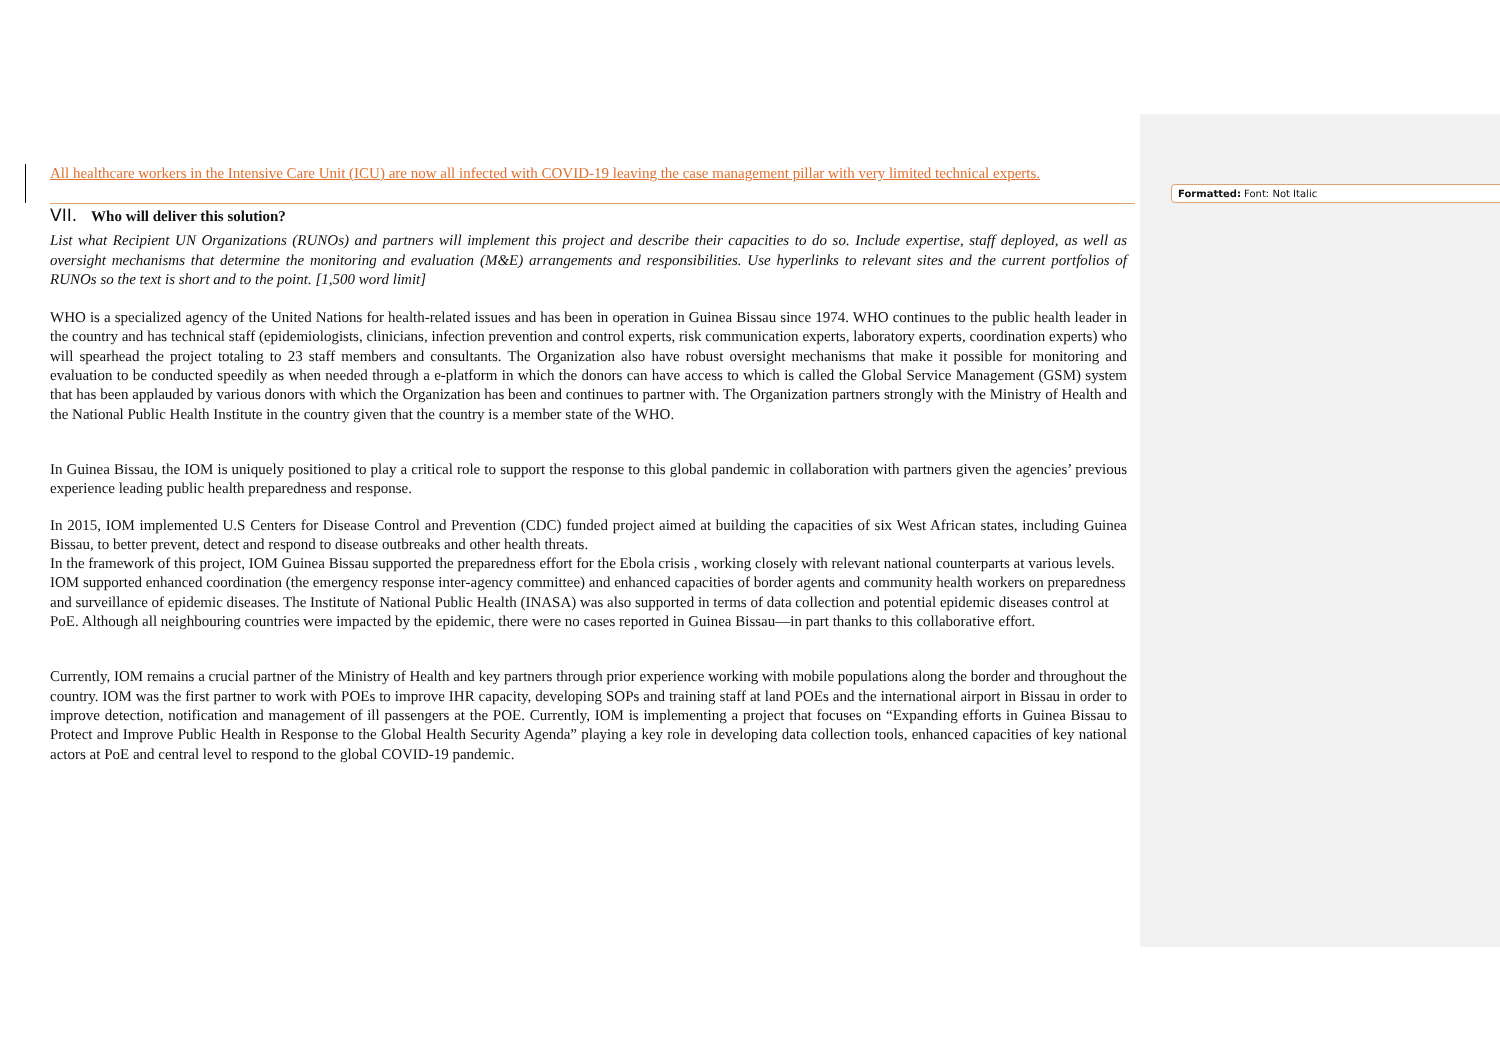Formatted: Font: Not Italic
All healthcare workers in the Intensive Care Unit (ICU) are now all infected with COVID-19 leaving the case management pillar with very limited technical experts.
VII. Who will deliver this solution?
List what Recipient UN Organizations (RUNOs) and partners will implement this project and describe their capacities to do so. Include expertise, staff deployed, as well as oversight mechanisms that determine the monitoring and evaluation (M&E) arrangements and responsibilities. Use hyperlinks to relevant sites and the current portfolios of RUNOs so the text is short and to the point. [1,500 word limit]
WHO is a specialized agency of the United Nations for health-related issues and has been in operation in Guinea Bissau since 1974. WHO continues to the public health leader in the country and has technical staff (epidemiologists, clinicians, infection prevention and control experts, risk communication experts, laboratory experts, coordination experts) who will spearhead the project totaling to 23 staff members and consultants. The Organization also have robust oversight mechanisms that make it possible for monitoring and evaluation to be conducted speedily as when needed through a e-platform in which the donors can have access to which is called the Global Service Management (GSM) system that has been applauded by various donors with which the Organization has been and continues to partner with. The Organization partners strongly with the Ministry of Health and the National Public Health Institute in the country given that the country is a member state of the WHO.
In Guinea Bissau, the IOM is uniquely positioned to play a critical role to support the response to this global pandemic in collaboration with partners given the agencies’ previous experience leading public health preparedness and response.
In 2015, IOM implemented U.S Centers for Disease Control and Prevention (CDC) funded project aimed at building the capacities of six West African states, including Guinea Bissau, to better prevent, detect and respond to disease outbreaks and other health threats.
In the framework of this project, IOM Guinea Bissau supported the preparedness effort for the Ebola crisis , working closely with relevant national counterparts at various levels. IOM supported enhanced coordination (the emergency response inter-agency committee) and enhanced capacities of border agents and community health workers on preparedness and surveillance of epidemic diseases. The Institute of National Public Health (INASA) was also supported in terms of data collection and potential epidemic diseases control at PoE. Although all neighbouring countries were impacted by the epidemic, there were no cases reported in Guinea Bissau—in part thanks to this collaborative effort.
Currently, IOM remains a crucial partner of the Ministry of Health and key partners through prior experience working with mobile populations along the border and throughout the country. IOM was the first partner to work with POEs to improve IHR capacity, developing SOPs and training staff at land POEs and the international airport in Bissau in order to improve detection, notification and management of ill passengers at the POE. Currently, IOM is implementing a project that focuses on “Expanding efforts in Guinea Bissau to Protect and Improve Public Health in Response to the Global Health Security Agenda” playing a key role in developing data collection tools, enhanced capacities of key national actors at PoE and central level to respond to the global COVID-19 pandemic.